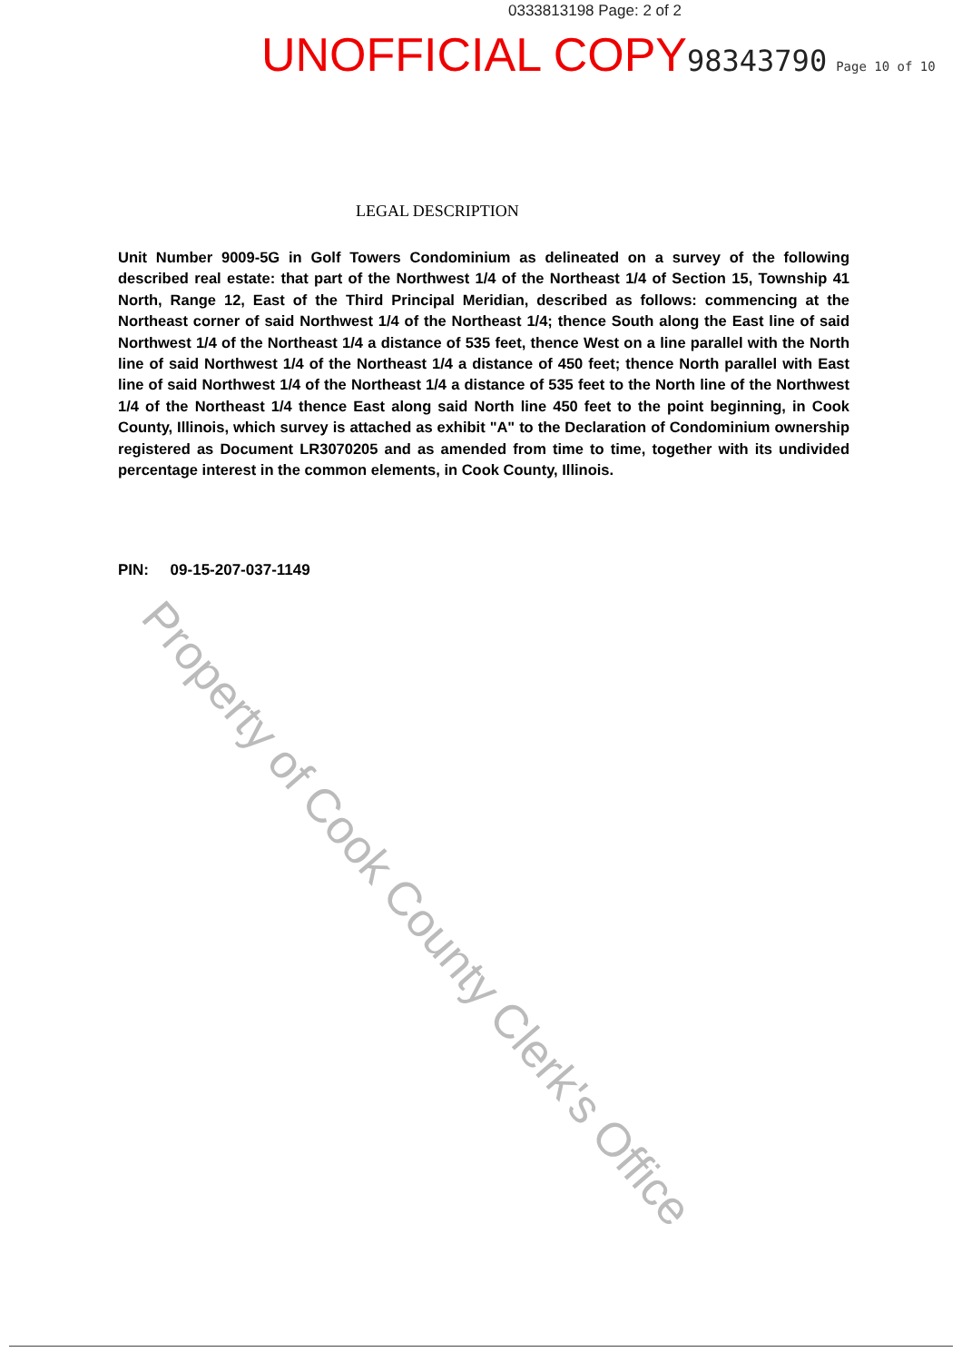0333813198 Page: 2 of 2
UNOFFICIAL COPY 98343790 Page 10 of 10
LEGAL DESCRIPTION
Unit Number 9009-5G in Golf Towers Condominium as delineated on a survey of the following described real estate: that part of the Northwest 1/4 of the Northeast 1/4 of Section 15, Township 41 North, Range 12, East of the Third Principal Meridian, described as follows: commencing at the Northeast corner of said Northwest 1/4 of the Northeast 1/4; thence South along the East line of said Northwest 1/4 of the Northeast 1/4 a distance of 535 feet, thence West on a line parallel with the North line of said Northwest 1/4 of the Northeast 1/4 a distance of 450 feet; thence North parallel with East line of said Northwest 1/4 of the Northeast 1/4 a distance of 535 feet to the North line of the Northwest 1/4 of the Northeast 1/4 thence East along said North line 450 feet to the point beginning, in Cook County, Illinois, which survey is attached as exhibit "A" to the Declaration of Condominium ownership registered as Document LR3070205 and as amended from time to time, together with its undivided percentage interest in the common elements, in Cook County, Illinois.
PIN: 09-15-207-037-1149
Property of Cook County Clerk's Office